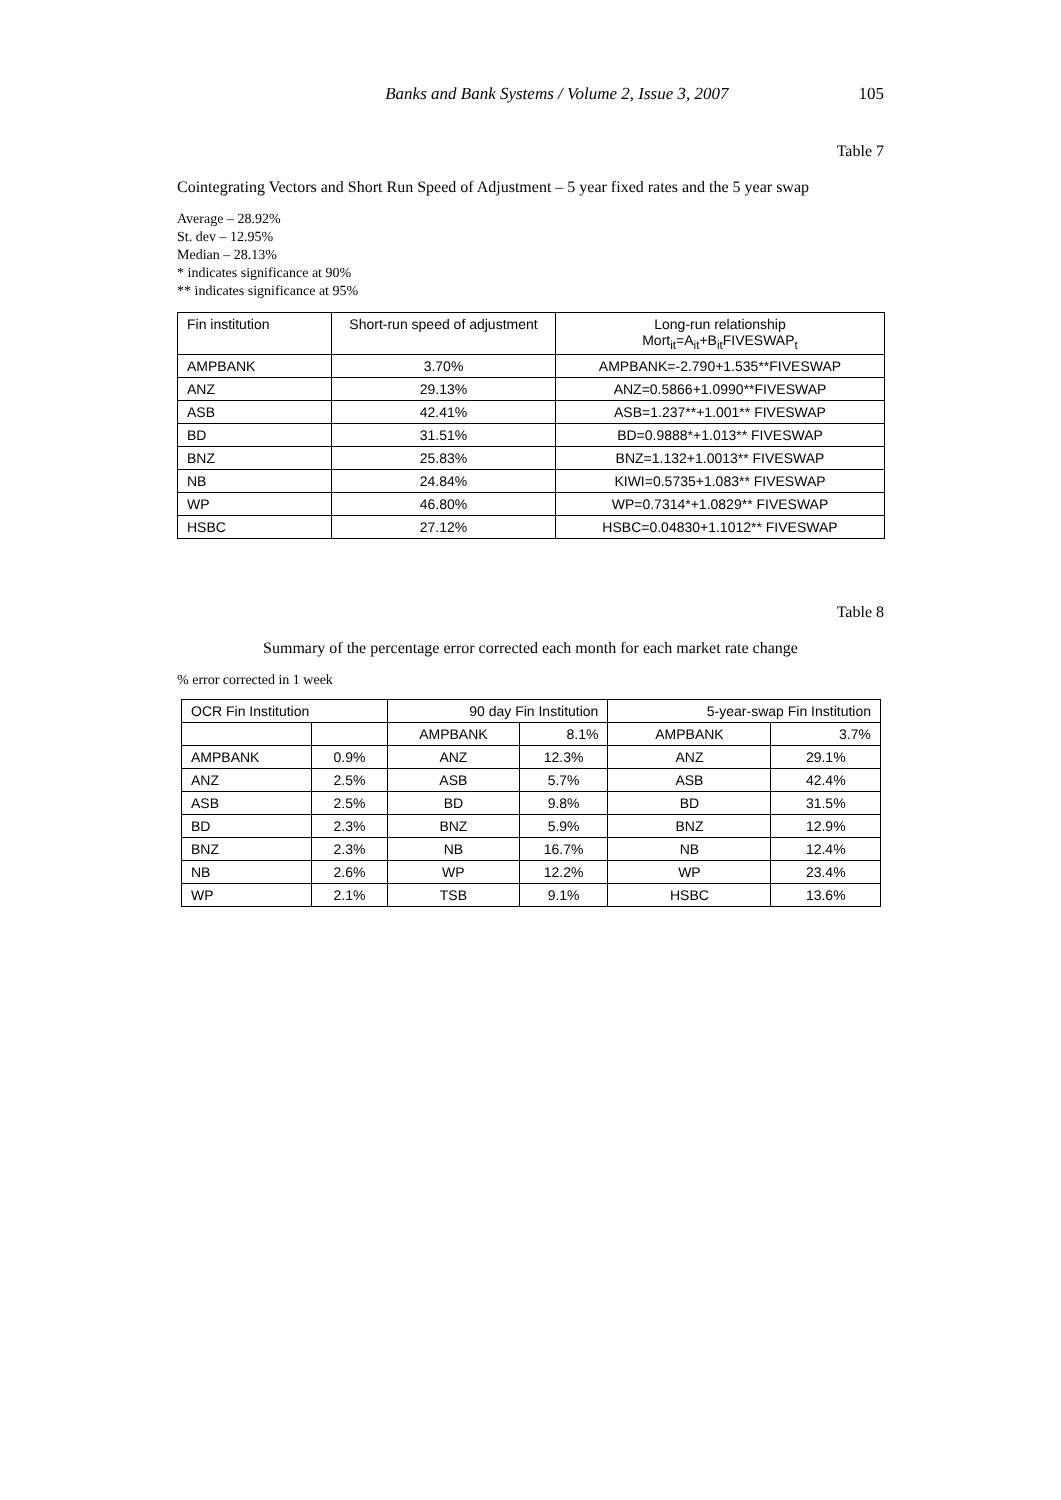Banks and Bank Systems / Volume 2, Issue 3, 2007 105
Table 7
Cointegrating Vectors and Short Run Speed of Adjustment – 5 year fixed rates and the 5 year swap
Average – 28.92%
St. dev – 12.95%
Median – 28.13%
* indicates significance at 90%
** indicates significance at 95%
| Fin institution | Short-run speed of adjustment | Long-run relationship Mort<sub>it</sub>=A<sub>it</sub>+B<sub>it</sub>FIVESWAP<sub>t</sub> |
| --- | --- | --- |
| AMPBANK | 3.70% | AMPBANK=-2.790+1.535**FIVESWAP |
| ANZ | 29.13% | ANZ=0.5866+1.0990**FIVESWAP |
| ASB | 42.41% | ASB=1.237**+1.001** FIVESWAP |
| BD | 31.51% | BD=0.9888*+1.013** FIVESWAP |
| BNZ | 25.83% | BNZ=1.132+1.0013** FIVESWAP |
| NB | 24.84% | KIWI=0.5735+1.083** FIVESWAP |
| WP | 46.80% | WP=0.7314*+1.0829** FIVESWAP |
| HSBC | 27.12% | HSBC=0.04830+1.1012** FIVESWAP |
Table 8
Summary of the percentage error corrected each month for each market rate change
% error corrected in 1 week
| OCR Fin Institution | | 90 day Fin Institution | | 5-year-swap Fin Institution | |
| --- | --- | --- | --- | --- | --- |
| | | AMPBANK | 8.1% | AMPBANK | 3.7% |
| AMPBANK | 0.9% | ANZ | 12.3% | ANZ | 29.1% |
| ANZ | 2.5% | ASB | 5.7% | ASB | 42.4% |
| ASB | 2.5% | BD | 9.8% | BD | 31.5% |
| BD | 2.3% | BNZ | 5.9% | BNZ | 12.9% |
| BNZ | 2.3% | NB | 16.7% | NB | 12.4% |
| NB | 2.6% | WP | 12.2% | WP | 23.4% |
| WP | 2.1% | TSB | 9.1% | HSBC | 13.6% |